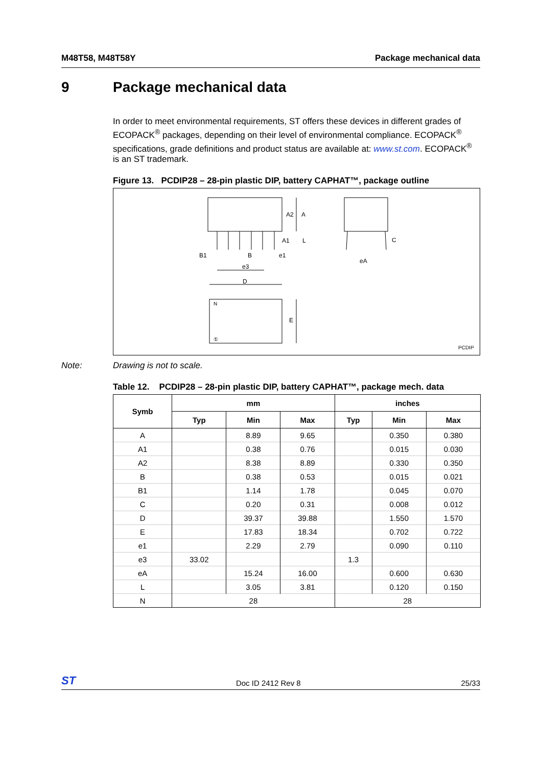M48T58, M48T58Y Package mechanical data
9 Package mechanical data
In order to meet environmental requirements, ST offers these devices in different grades of ECOPACK<sup>®</sup> packages, depending on their level of environmental compliance. ECOPACK<sup>®</sup> specifications, grade definitions and product status are available at: www.st.com. ECOPACK<sup>®</sup> is an ST trademark.
Figure 13. PCDIP28 – 28-pin plastic DIP, battery CAPHAT™, package outline
A2
A
A1
L
B1
B
e1
e3
D
C
eA
N
E
①
PCDIP
Note: Drawing is not to scale.
Table 12. PCDIP28 – 28-pin plastic DIP, battery CAPHAT™, package mech. data
| Symb | mm | | | inches | | |
| --- | --- | --- | --- | --- | --- | --- |
| | Typ | Min | Max | Typ | Min | Max |
| A | | 8.89 | 9.65 | | 0.350 | 0.380 |
| A1 | | 0.38 | 0.76 | | 0.015 | 0.030 |
| A2 | | 8.38 | 8.89 | | 0.330 | 0.350 |
| B | | 0.38 | 0.53 | | 0.015 | 0.021 |
| B1 | | 1.14 | 1.78 | | 0.045 | 0.070 |
| C | | 0.20 | 0.31 | | 0.008 | 0.012 |
| D | | 39.37 | 39.88 | | 1.550 | 1.570 |
| E | | 17.83 | 18.34 | | 0.702 | 0.722 |
| e1 | | 2.29 | 2.79 | | 0.090 | 0.110 |
| e3 | 33.02 | | | 1.3 | | |
| eA | | 15.24 | 16.00 | | 0.600 | 0.630 |
| L | | 3.05 | 3.81 | | 0.120 | 0.150 |
| N | 28 | | | 28 | | |
ST Doc ID 2412 Rev 8 25/33